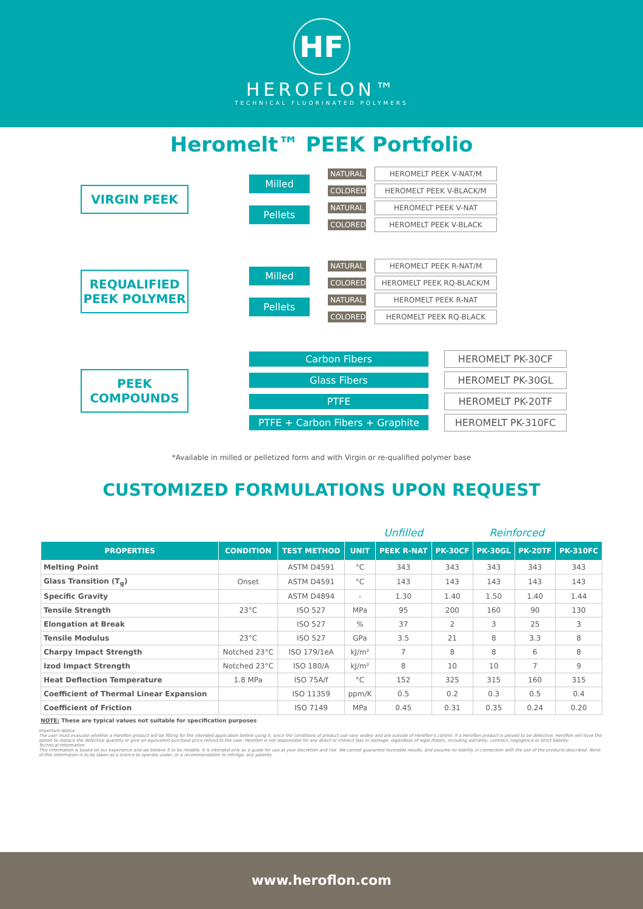HF
HEROFLON™
TECHNICAL FLUORINATED POLYMERS
Heromelt™ PEEK Portfolio
VIRGIN PEEK
Milled
Pellets
NATURAL HEROMELT PEEK V-NAT/M
COLORED HEROMELT PEEK V-BLACK/M
NATURAL HEROMELT PEEK V-NAT
COLORED HEROMELT PEEK V-BLACK
REQUALIFIED PEEK POLYMER
Milled
Pellets
NATURAL HEROMELT PEEK R-NAT/M
COLORED HEROMELT PEEK RQ-BLACK/M
NATURAL HEROMELT PEEK R-NAT
COLORED HEROMELT PEEK RQ-BLACK
PEEK COMPOUNDS
Carbon Fibers HEROMELT PK-30CF
Glass Fibers HEROMELT PK-30GL
PTFE HEROMELT PK-20TF
PTFE + Carbon Fibers + Graphite
HEROMELT PK-310FC
*Available in milled or pelletized form and with Virgin or re-qualified polymer base
CUSTOMIZED FORMULATIONS UPON REQUEST
| | | | | Unfilled | Reinforced | | | |
| PROPERTIES | CONDITION | TEST METHOD | UNIT | PEEK R-NAT | PK-30CF | PK-30GL | PK-20TF | PK-310FC |
| Melting Point | | ASTM D4591 | °C | 343 | 343 | 343 | 343 | 343 |
| Glass Transition (T<sub>g</sub>) | Onset | ASTM D4591 | °C | 143 | 143 | 143 | 143 | 143 |
| Specific Gravity | | ASTM D4894 | - | 1.30 | 1.40 | 1.50 | 1.40 | 1.44 |
| Tensile Strength | 23°C | ISO 527 | MPa | 95 | 200 | 160 | 90 | 130 |
| Elongation at Break | | ISO 527 | % | 37 | 2 | 3 | 25 | 3 |
| Tensile Modulus | 23°C | ISO 527 | GPa | 3.5 | 21 | 8 | 3.3 | 8 |
| Charpy Impact Strength | Notched 23°C | ISO 179/1eA | kJ/m² | 7 | 8 | 8 | 6 | 8 |
| Izod Impact Strength | Notched 23°C | ISO 180/A | kJ/m² | 8 | 10 | 10 | 7 | 9 |
| Heat Deflection Temperature | 1.8 MPa | ISO 75A/f | °C | 152 | 325 | 315 | 160 | 315 |
| Coefficient of Thermal Linear Expansion | | ISO 11359 | ppm/K | 0.5 | 0.2 | 0.3 | 0.5 | 0.4 |
| Coefficient of Friction | | ISO 7149 | MPa | 0.45 | 0.31 | 0.35 | 0.24 | 0.20 |
NOTE: These are typical values not suitable for specification purposes
Important Notice
The user must evaluate whether a Heroflon product will be fitting for the intended application before using it, since the conditions of product use vary widely and are outside of Heroflon's control. If a Heroflon product is proved to be defective, Heroflon will have the option to replace the defective quantity or give an equivalent purchase price refund to the user. Heroflon is not responsible for any direct or indirect loss or damage, regardless of legal theory, including warranty, contract, negligence or strict liability.
Technical Information
This information is based on our experience and we believe it to be reliable. It is intended only as a guide for use at your discretion and risk. We cannot guarantee favorable results, and assume no liability in connection with the use of the products described. None of this information is to be taken as a licence to operate under, or a recommendation to infringe, any patents.
www.heroflon.com